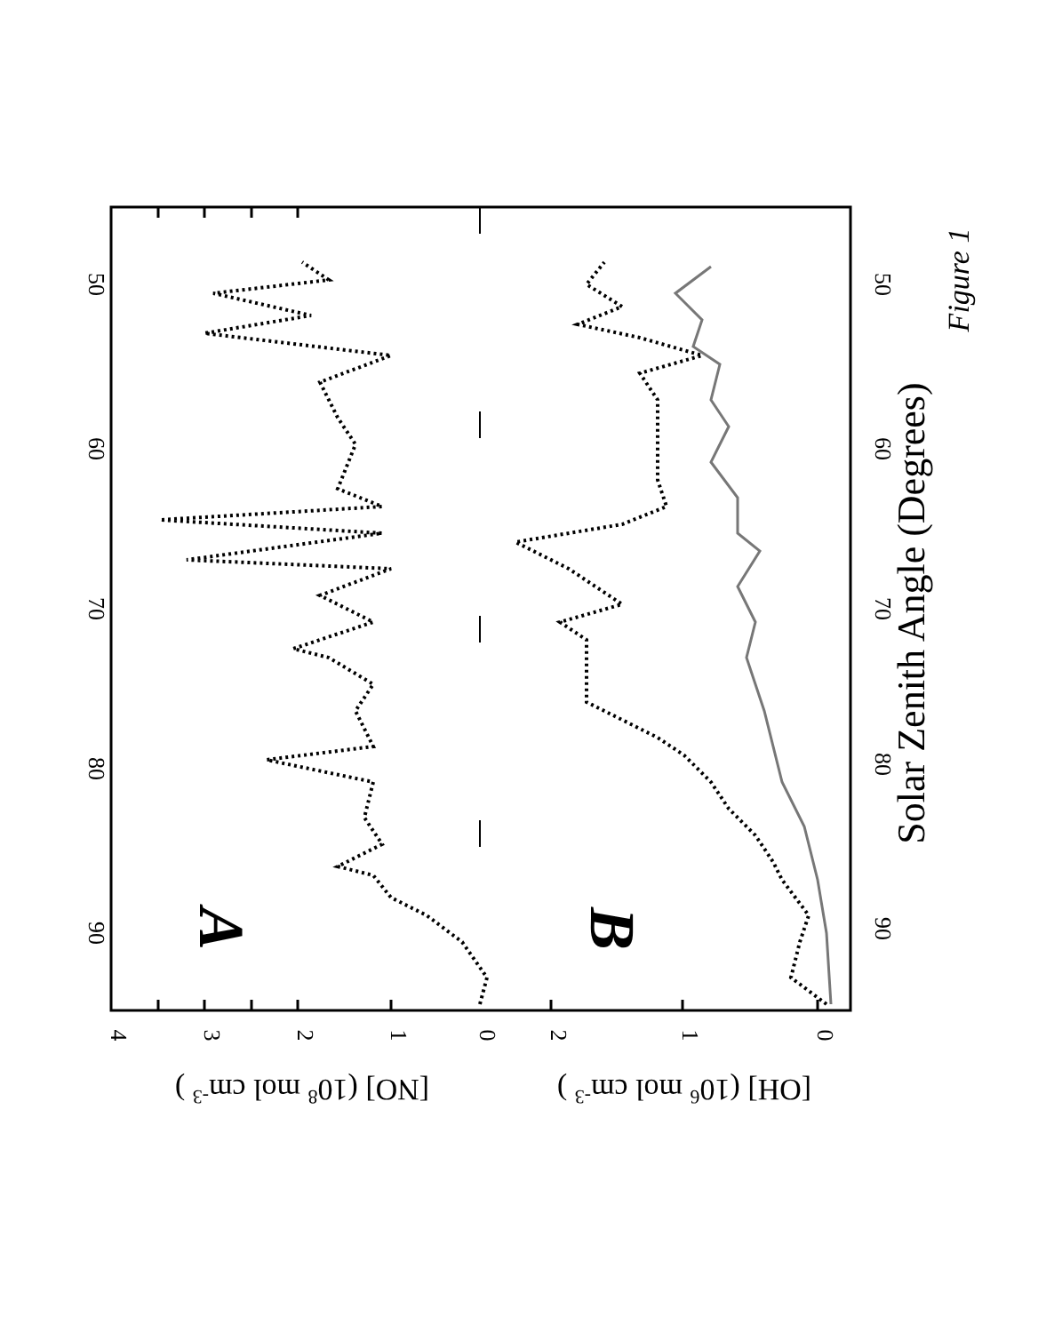90
80
70
60
50
90
80
70
60
50
4
3
2
1
0
2
1
0
A
B
[NO] (108 mol cm-3 )
[OH] (106 mol cm-3 )
Solar Zenith Angle (Degrees)
Figure 1